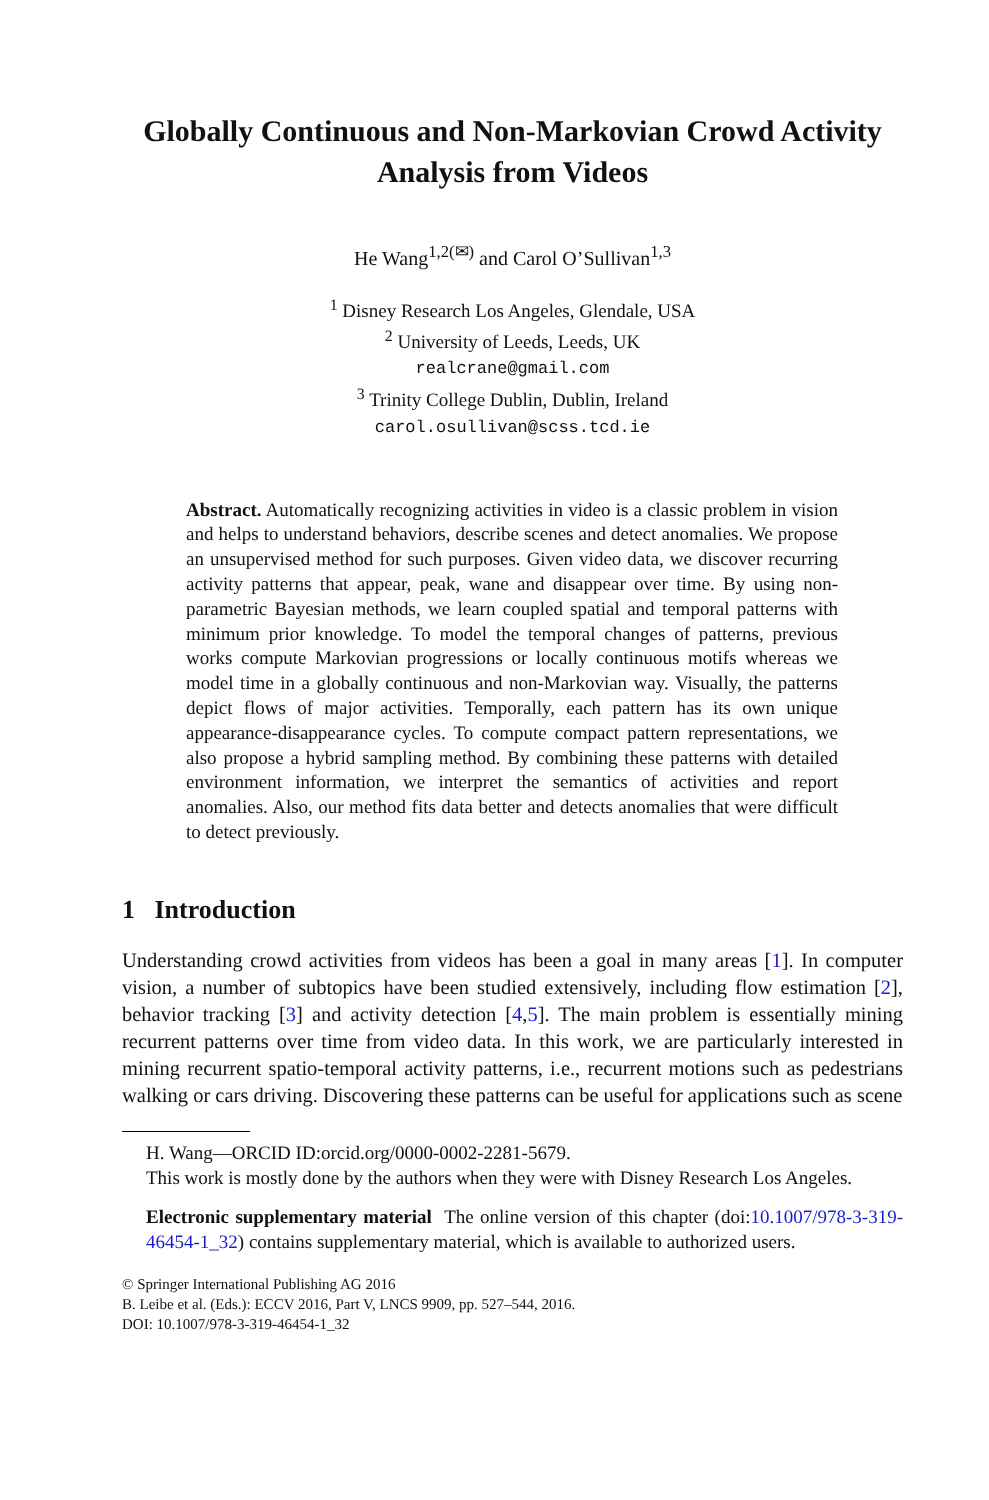Globally Continuous and Non-Markovian Crowd Activity Analysis from Videos
He Wang<sup>1,2(✉)</sup> and Carol O’Sullivan<sup>1,3</sup>
<sup>1</sup> Disney Research Los Angeles, Glendale, USA
<sup>2</sup> University of Leeds, Leeds, UK
realcrane@gmail.com
<sup>3</sup> Trinity College Dublin, Dublin, Ireland
carol.osullivan@scss.tcd.ie
Abstract. Automatically recognizing activities in video is a classic problem in vision and helps to understand behaviors, describe scenes and detect anomalies. We propose an unsupervised method for such purposes. Given video data, we discover recurring activity patterns that appear, peak, wane and disappear over time. By using non-parametric Bayesian methods, we learn coupled spatial and temporal patterns with minimum prior knowledge. To model the temporal changes of patterns, previous works compute Markovian progressions or locally continuous motifs whereas we model time in a globally continuous and non-Markovian way. Visually, the patterns depict flows of major activities. Temporally, each pattern has its own unique appearance-disappearance cycles. To compute compact pattern representations, we also propose a hybrid sampling method. By combining these patterns with detailed environment information, we interpret the semantics of activities and report anomalies. Also, our method fits data better and detects anomalies that were difficult to detect previously.
1 Introduction
Understanding crowd activities from videos has been a goal in many areas [1]. In computer vision, a number of subtopics have been studied extensively, including flow estimation [2], behavior tracking [3] and activity detection [4,5]. The main problem is essentially mining recurrent patterns over time from video data. In this work, we are particularly interested in mining recurrent spatio-temporal activity patterns, i.e., recurrent motions such as pedestrians walking or cars driving. Discovering these patterns can be useful for applications such as scene
H. Wang—ORCID ID:orcid.org/0000-0002-2281-5679.
This work is mostly done by the authors when they were with Disney Research Los Angeles.
Electronic supplementary material The online version of this chapter (doi:10.1007/978-3-319-46454-1_32) contains supplementary material, which is available to authorized users.
© Springer International Publishing AG 2016
B. Leibe et al. (Eds.): ECCV 2016, Part V, LNCS 9909, pp. 527–544, 2016.
DOI: 10.1007/978-3-319-46454-1_32